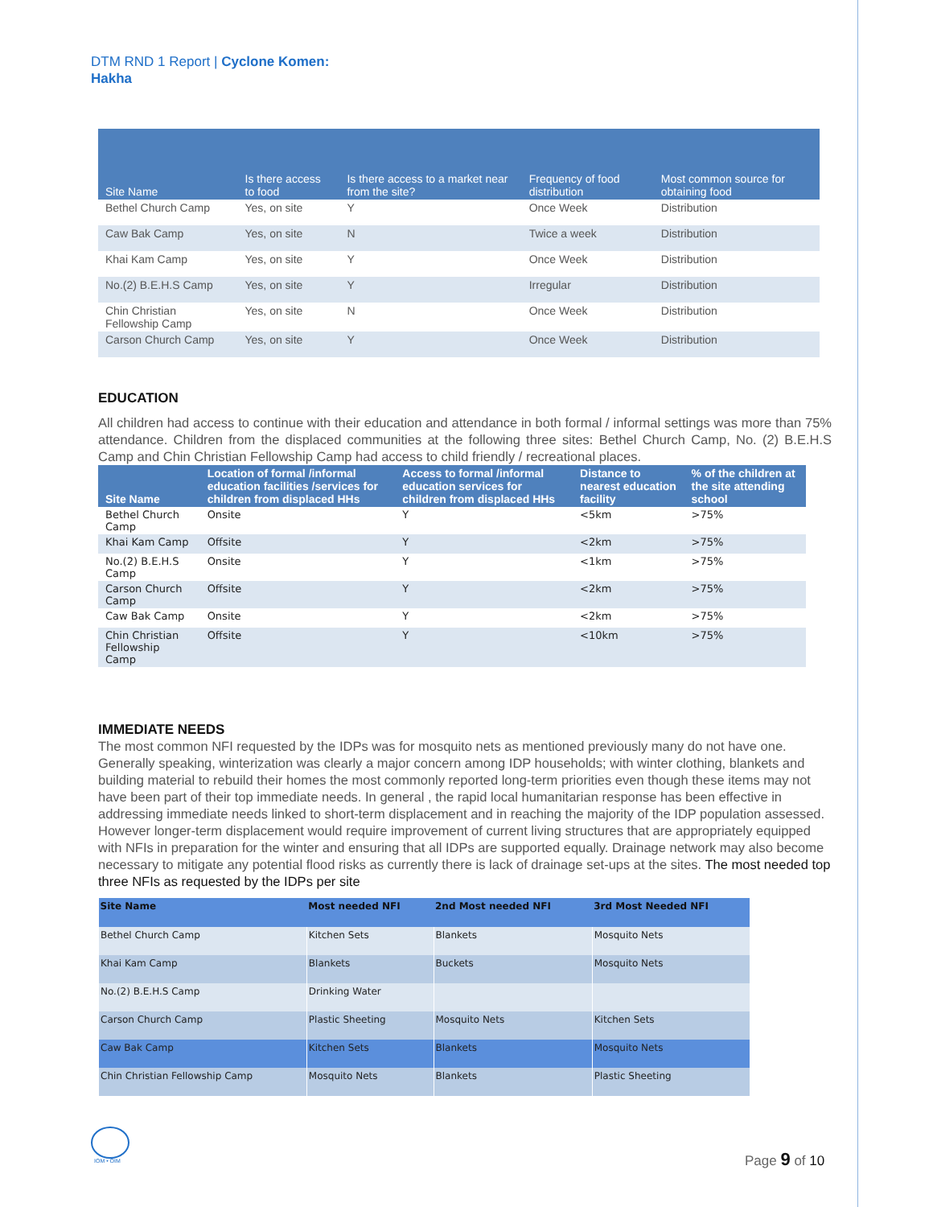DTM RND 1 Report | Cyclone Komen:
Hakha
| Site Name | Is there access to food | Is there access to a market near from the site? | Frequency of food distribution | Most common source for obtaining food |
| --- | --- | --- | --- | --- |
| Bethel Church Camp | Yes, on site | Y | Once Week | Distribution |
| Caw Bak Camp | Yes, on site | N | Twice a week | Distribution |
| Khai Kam Camp | Yes, on site | Y | Once Week | Distribution |
| No.(2) B.E.H.S Camp | Yes, on site | Y | Irregular | Distribution |
| Chin Christian Fellowship Camp | Yes, on site | N | Once Week | Distribution |
| Carson Church Camp | Yes, on site | Y | Once Week | Distribution |
EDUCATION
All children had access to continue with their education and attendance in both formal / informal settings was more than 75% attendance. Children from the displaced communities at the following three sites: Bethel Church Camp, No. (2) B.E.H.S Camp and Chin Christian Fellowship Camp had access to child friendly / recreational places.
| Site Name | Location of formal /informal education facilities /services for children from displaced HHs | Access to formal /informal education services for children from displaced HHs | Distance to nearest education facility | % of the children at the site attending school |
| --- | --- | --- | --- | --- |
| Bethel Church Camp | Onsite | Y | <5km | >75% |
| Khai Kam Camp | Offsite | Y | <2km | >75% |
| No.(2) B.E.H.S Camp | Onsite | Y | <1km | >75% |
| Carson Church Camp | Offsite | Y | <2km | >75% |
| Caw Bak Camp | Onsite | Y | <2km | >75% |
| Chin Christian Fellowship Camp | Offsite | Y | <10km | >75% |
IMMEDIATE NEEDS
The most common NFI requested by the IDPs was for mosquito nets as mentioned previously many do not have one. Generally speaking, winterization was clearly a major concern among IDP households; with winter clothing, blankets and building material to rebuild their homes the most commonly reported long-term priorities even though these items may not have been part of their top immediate needs. In general , the rapid local humanitarian response has been effective in addressing immediate needs linked to short-term displacement and in reaching the majority of the IDP population assessed. However longer-term displacement would require improvement of current living structures that are appropriately equipped with NFIs in preparation for the winter and ensuring that all IDPs are supported equally. Drainage network may also become necessary to mitigate any potential flood risks as currently there is lack of drainage set-ups at the sites. The most needed top three NFIs as requested by the IDPs per site
| Site Name | Most needed NFI | 2nd Most needed NFI | 3rd Most Needed NFI |
| --- | --- | --- | --- |
| Bethel Church Camp | Kitchen Sets | Blankets | Mosquito Nets |
| Khai Kam Camp | Blankets | Buckets | Mosquito Nets |
| No.(2) B.E.H.S Camp | Drinking Water | | |
| Carson Church Camp | Plastic Sheeting | Mosquito Nets | Kitchen Sets |
| Caw Bak Camp | Kitchen Sets | Blankets | Mosquito Nets |
| Chin Christian Fellowship Camp | Mosquito Nets | Blankets | Plastic Sheeting |
IOM • OIM Page 9 of 10